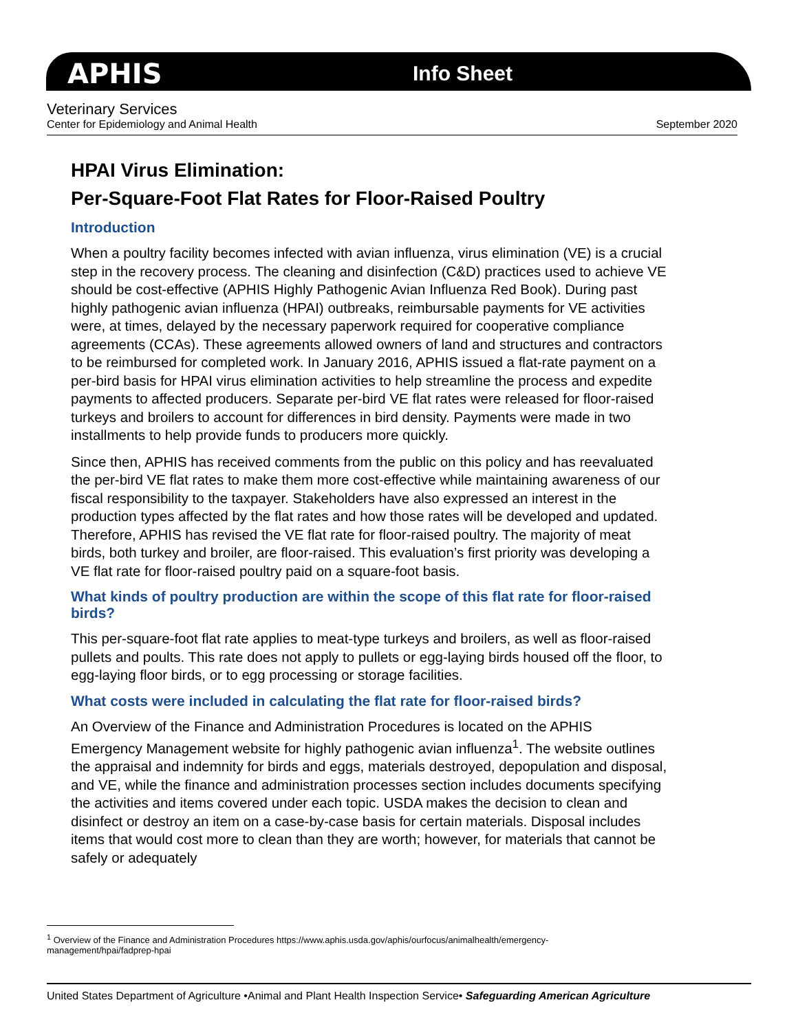APHIS Info Sheet
Veterinary Services
Center for Epidemiology and Animal Health September 2020
HPAI Virus Elimination:
Per-Square-Foot Flat Rates for Floor-Raised Poultry
Introduction
When a poultry facility becomes infected with avian influenza, virus elimination (VE) is a crucial step in the recovery process. The cleaning and disinfection (C&D) practices used to achieve VE should be cost-effective (APHIS Highly Pathogenic Avian Influenza Red Book). During past highly pathogenic avian influenza (HPAI) outbreaks, reimbursable payments for VE activities were, at times, delayed by the necessary paperwork required for cooperative compliance agreements (CCAs). These agreements allowed owners of land and structures and contractors to be reimbursed for completed work. In January 2016, APHIS issued a flat-rate payment on a per-bird basis for HPAI virus elimination activities to help streamline the process and expedite payments to affected producers. Separate per-bird VE flat rates were released for floor-raised turkeys and broilers to account for differences in bird density. Payments were made in two installments to help provide funds to producers more quickly.
Since then, APHIS has received comments from the public on this policy and has reevaluated the per-bird VE flat rates to make them more cost-effective while maintaining awareness of our fiscal responsibility to the taxpayer. Stakeholders have also expressed an interest in the production types affected by the flat rates and how those rates will be developed and updated. Therefore, APHIS has revised the VE flat rate for floor-raised poultry. The majority of meat birds, both turkey and broiler, are floor-raised. This evaluation’s first priority was developing a VE flat rate for floor-raised poultry paid on a square-foot basis.
What kinds of poultry production are within the scope of this flat rate for floor-raised birds?
This per-square-foot flat rate applies to meat-type turkeys and broilers, as well as floor-raised pullets and poults. This rate does not apply to pullets or egg-laying birds housed off the floor, to egg-laying floor birds, or to egg processing or storage facilities.
What costs were included in calculating the flat rate for floor-raised birds?
An Overview of the Finance and Administration Procedures is located on the APHIS Emergency Management website for highly pathogenic avian influenza<sup>1</sup>. The website outlines the appraisal and indemnity for birds and eggs, materials destroyed, depopulation and disposal, and VE, while the finance and administration processes section includes documents specifying the activities and items covered under each topic. USDA makes the decision to clean and disinfect or destroy an item on a case-by-case basis for certain materials. Disposal includes items that would cost more to clean than they are worth; however, for materials that cannot be safely or adequately
<sup>1</sup> Overview of the Finance and Administration Procedures https://www.aphis.usda.gov/aphis/ourfocus/animalhealth/emergency-management/hpai/fadprep-hpai
United States Department of Agriculture •Animal and Plant Health Inspection Service• Safeguarding American Agriculture